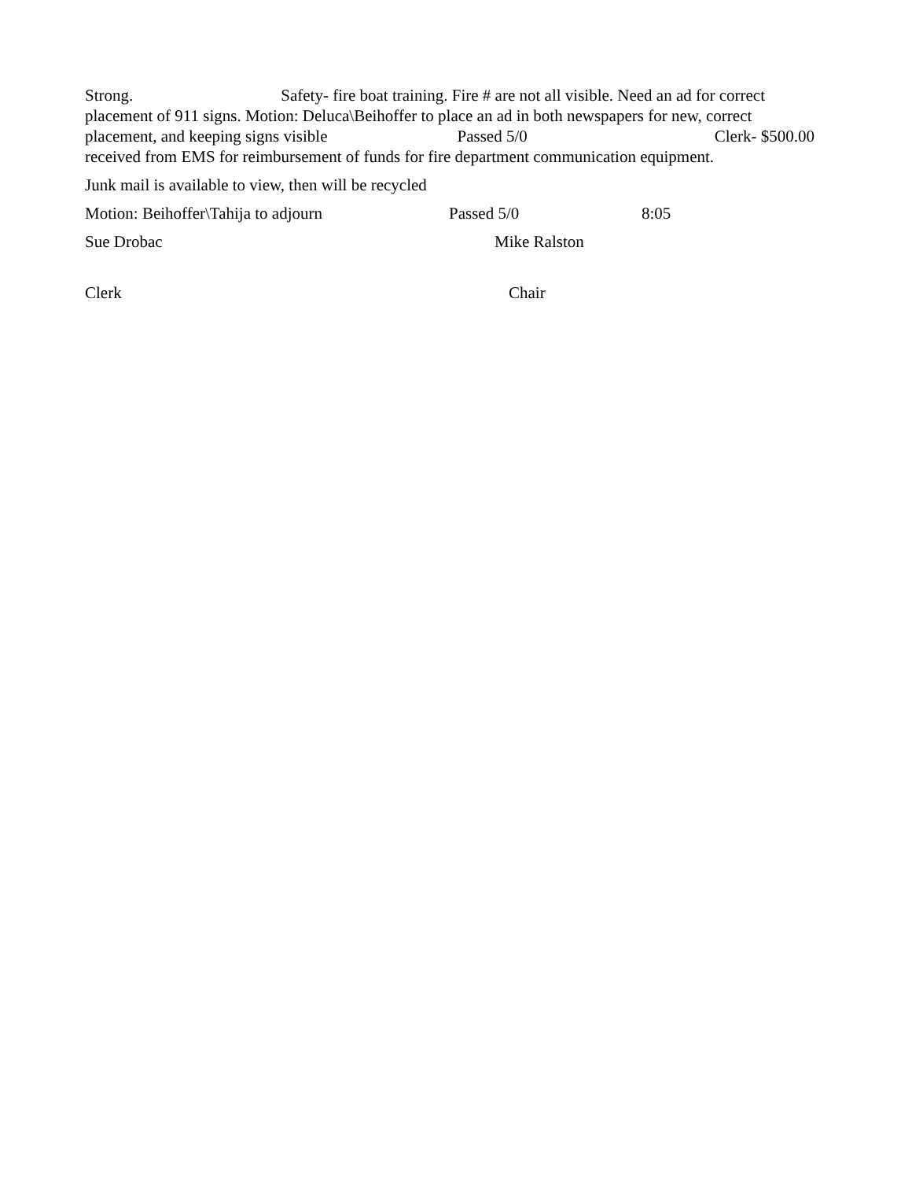Strong. Safety- fire boat training. Fire # are not all visible. Need an ad for correct placement of 911 signs. Motion: Deluca\Beihoffer to place an ad in both newspapers for new, correct placement, and keeping signs visible Passed 5/0 Clerk- $500.00 received from EMS for reimbursement of funds for fire department communication equipment.
Junk mail is available to view, then will be recycled
Motion: Beihoffer\Tahija to adjourn Passed 5/0 8:05
Sue Drobac Mike Ralston
Clerk Chair